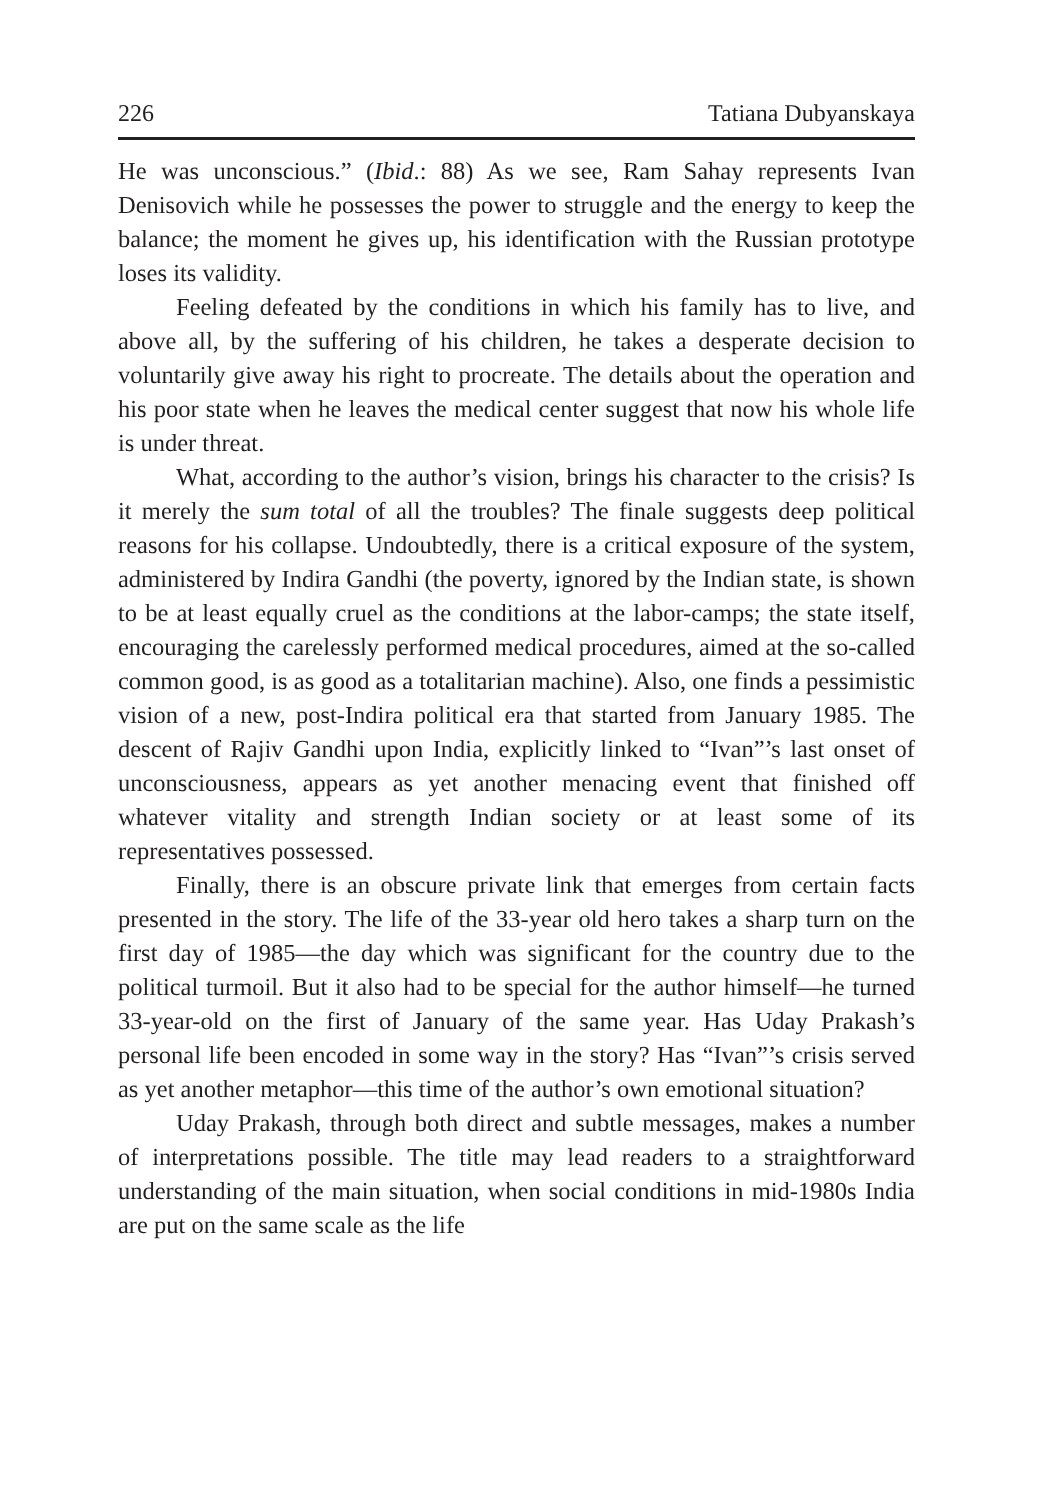226 Tatiana Dubyanskaya
He was unconscious.” (Ibid.: 88) As we see, Ram Sahay represents Ivan Denisovich while he possesses the power to struggle and the energy to keep the balance; the moment he gives up, his identification with the Russian prototype loses its validity.
Feeling defeated by the conditions in which his family has to live, and above all, by the suffering of his children, he takes a desperate decision to voluntarily give away his right to procreate. The details about the operation and his poor state when he leaves the medical center suggest that now his whole life is under threat.
What, according to the author’s vision, brings his character to the crisis? Is it merely the sum total of all the troubles? The finale suggests deep political reasons for his collapse. Undoubtedly, there is a critical exposure of the system, administered by Indira Gandhi (the poverty, ignored by the Indian state, is shown to be at least equally cruel as the conditions at the labor-camps; the state itself, encouraging the carelessly performed medical procedures, aimed at the so-called common good, is as good as a totalitarian machine). Also, one finds a pessimistic vision of a new, post-Indira political era that started from January 1985. The descent of Rajiv Gandhi upon India, explicitly linked to “Ivan”’s last onset of unconsciousness, appears as yet another menacing event that finished off whatever vitality and strength Indian society or at least some of its representatives possessed.
Finally, there is an obscure private link that emerges from certain facts presented in the story. The life of the 33-year old hero takes a sharp turn on the first day of 1985—the day which was significant for the country due to the political turmoil. But it also had to be special for the author himself—he turned 33-year-old on the first of January of the same year. Has Uday Prakash’s personal life been encoded in some way in the story? Has “Ivan”’s crisis served as yet another metaphor—this time of the author’s own emotional situation?
Uday Prakash, through both direct and subtle messages, makes a number of interpretations possible. The title may lead readers to a straightforward understanding of the main situation, when social conditions in mid-1980s India are put on the same scale as the life